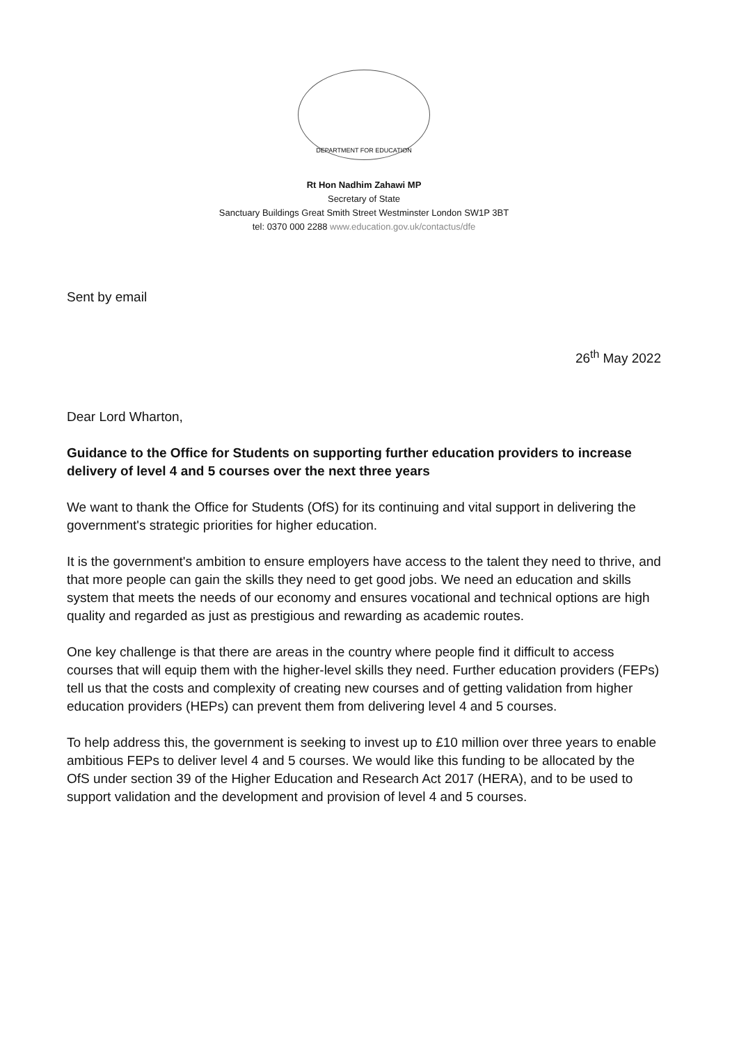DEPARTMENT FOR EDUCATION
Rt Hon Nadhim Zahawi MP
Secretary of State
Sanctuary Buildings Great Smith Street Westminster London SW1P 3BT
tel: 0370 000 2288 www.education.gov.uk/contactus/dfe
Sent by email
26<sup>th</sup> May 2022
Dear Lord Wharton,
Guidance to the Office for Students on supporting further education providers to increase delivery of level 4 and 5 courses over the next three years
We want to thank the Office for Students (OfS) for its continuing and vital support in delivering the government's strategic priorities for higher education.
It is the government's ambition to ensure employers have access to the talent they need to thrive, and that more people can gain the skills they need to get good jobs. We need an education and skills system that meets the needs of our economy and ensures vocational and technical options are high quality and regarded as just as prestigious and rewarding as academic routes.
One key challenge is that there are areas in the country where people find it difficult to access courses that will equip them with the higher-level skills they need. Further education providers (FEPs) tell us that the costs and complexity of creating new courses and of getting validation from higher education providers (HEPs) can prevent them from delivering level 4 and 5 courses.
To help address this, the government is seeking to invest up to £10 million over three years to enable ambitious FEPs to deliver level 4 and 5 courses. We would like this funding to be allocated by the OfS under section 39 of the Higher Education and Research Act 2017 (HERA), and to be used to support validation and the development and provision of level 4 and 5 courses.